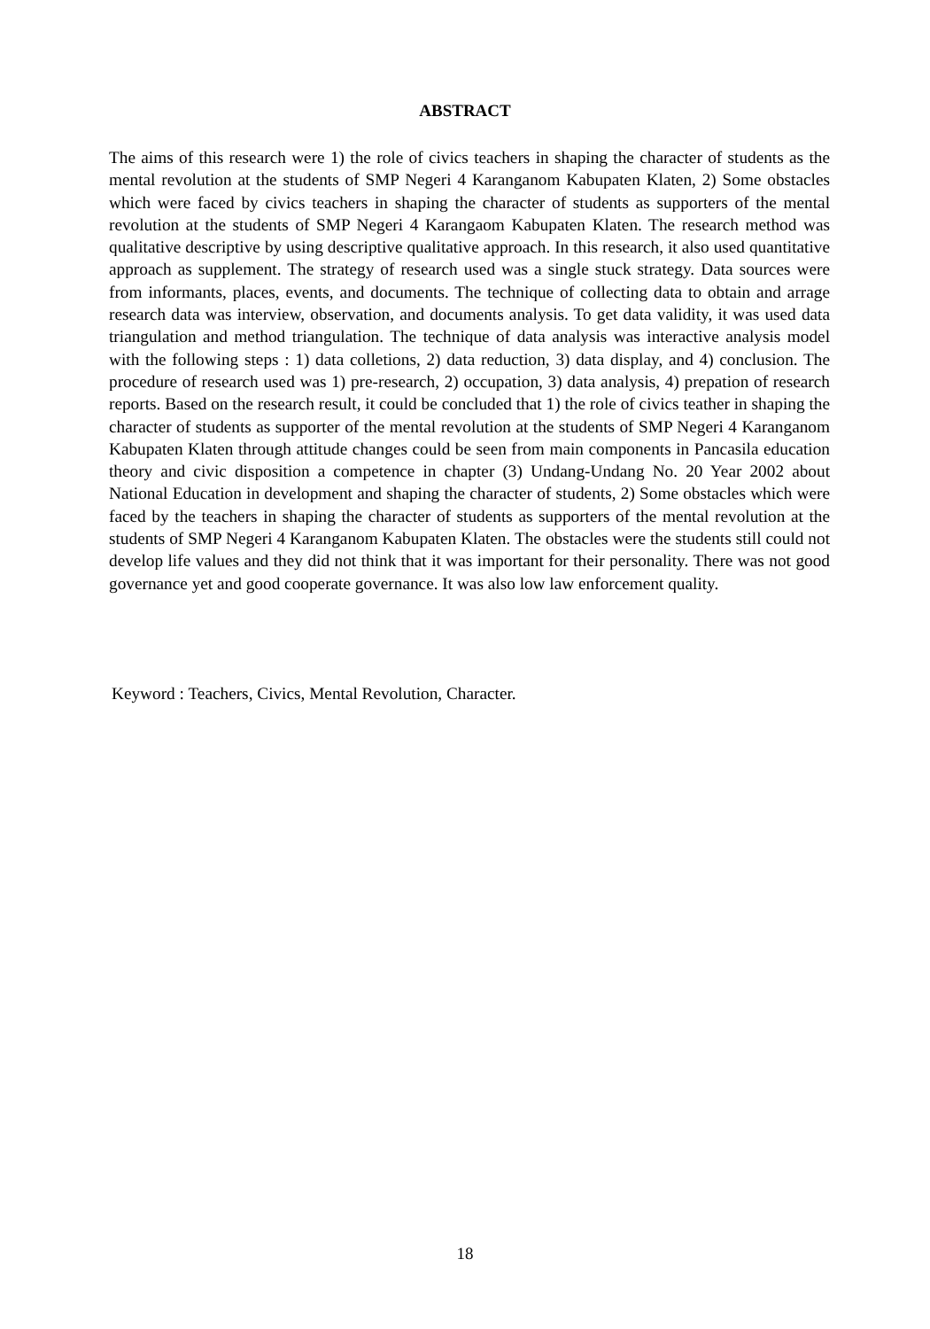ABSTRACT
The aims of this research were 1) the role of civics teachers in shaping the character of students as the mental revolution at the students of SMP Negeri 4 Karanganom Kabupaten Klaten, 2) Some obstacles which were faced by civics teachers in shaping the character of students as supporters of the mental revolution at the students of SMP Negeri 4 Karangaom Kabupaten Klaten. The research method was qualitative descriptive by using descriptive qualitative approach. In this research, it also used quantitative approach as supplement. The strategy of research used was a single stuck strategy. Data sources were from informants, places, events, and documents. The technique of collecting data to obtain and arrage research data was interview, observation, and documents analysis. To get data validity, it was used data triangulation and method triangulation. The technique of data analysis was interactive analysis model with the following steps : 1) data colletions, 2) data reduction, 3) data display, and 4) conclusion. The procedure of research used was 1) pre-research, 2) occupation, 3) data analysis, 4) prepation of research reports. Based on the research result, it could be concluded that 1) the role of civics teather in shaping the character of students as supporter of the mental revolution at the students of SMP Negeri 4 Karanganom Kabupaten Klaten through attitude changes could be seen from main components in Pancasila education theory and civic disposition a competence in chapter (3) Undang-Undang No. 20 Year 2002 about National Education in development and shaping the character of students, 2) Some obstacles which were faced by the teachers in shaping the character of students as supporters of the mental revolution at the students of SMP Negeri 4 Karanganom Kabupaten Klaten. The obstacles were the students still could not develop life values and they did not think that it was important for their personality. There was not good governance yet and good cooperate governance. It was also low law enforcement quality.
Keyword : Teachers, Civics, Mental Revolution, Character.
18